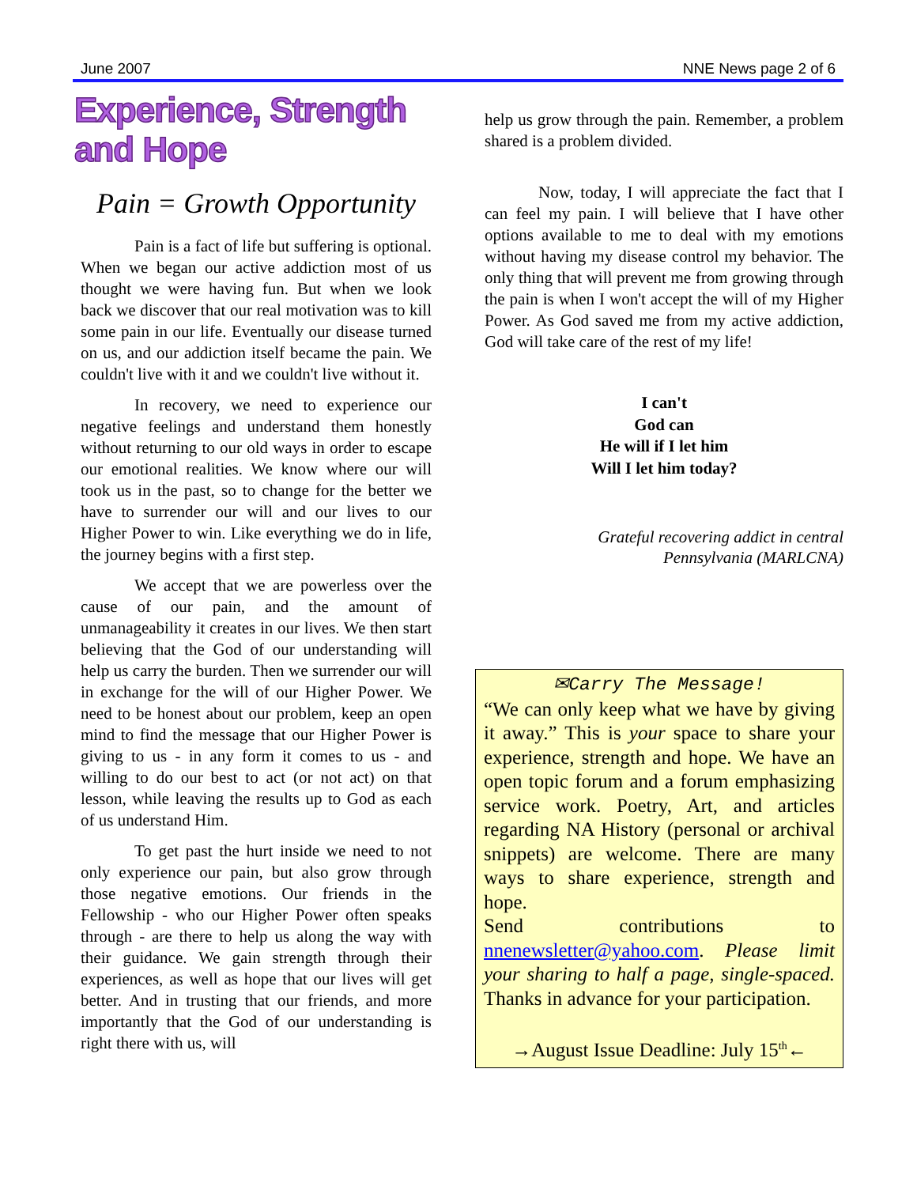June 2007 NNE News page 2 of 6
Experience, Strength and Hope
Pain = Growth Opportunity
Pain is a fact of life but suffering is optional. When we began our active addiction most of us thought we were having fun. But when we look back we discover that our real motivation was to kill some pain in our life. Eventually our disease turned on us, and our addiction itself became the pain. We couldn't live with it and we couldn't live without it.
In recovery, we need to experience our negative feelings and understand them honestly without returning to our old ways in order to escape our emotional realities. We know where our will took us in the past, so to change for the better we have to surrender our will and our lives to our Higher Power to win. Like everything we do in life, the journey begins with a first step.
We accept that we are powerless over the cause of our pain, and the amount of unmanageability it creates in our lives. We then start believing that the God of our understanding will help us carry the burden. Then we surrender our will in exchange for the will of our Higher Power. We need to be honest about our problem, keep an open mind to find the message that our Higher Power is giving to us - in any form it comes to us - and willing to do our best to act (or not act) on that lesson, while leaving the results up to God as each of us understand Him.
To get past the hurt inside we need to not only experience our pain, but also grow through those negative emotions. Our friends in the Fellowship - who our Higher Power often speaks through - are there to help us along the way with their guidance. We gain strength through their experiences, as well as hope that our lives will get better. And in trusting that our friends, and more importantly that the God of our understanding is right there with us, will
help us grow through the pain. Remember, a problem shared is a problem divided.
Now, today, I will appreciate the fact that I can feel my pain. I will believe that I have other options available to me to deal with my emotions without having my disease control my behavior. The only thing that will prevent me from growing through the pain is when I won't accept the will of my Higher Power. As God saved me from my active addiction, God will take care of the rest of my life!
I can't
God can
He will if I let him
Will I let him today?
Grateful recovering addict in central
Pennsylvania (MARLCNA)
✉Carry The Message!
“We can only keep what we have by giving it away.” This is your space to share your experience, strength and hope. We have an open topic forum and a forum emphasizing service work. Poetry, Art, and articles regarding NA History (personal or archival snippets) are welcome. There are many ways to share experience, strength and hope.
Send contributions to nnenewsletter@yahoo.com. Please limit your sharing to half a page, single-spaced. Thanks in advance for your participation.
→August Issue Deadline: July 15<sup>th</sup>←